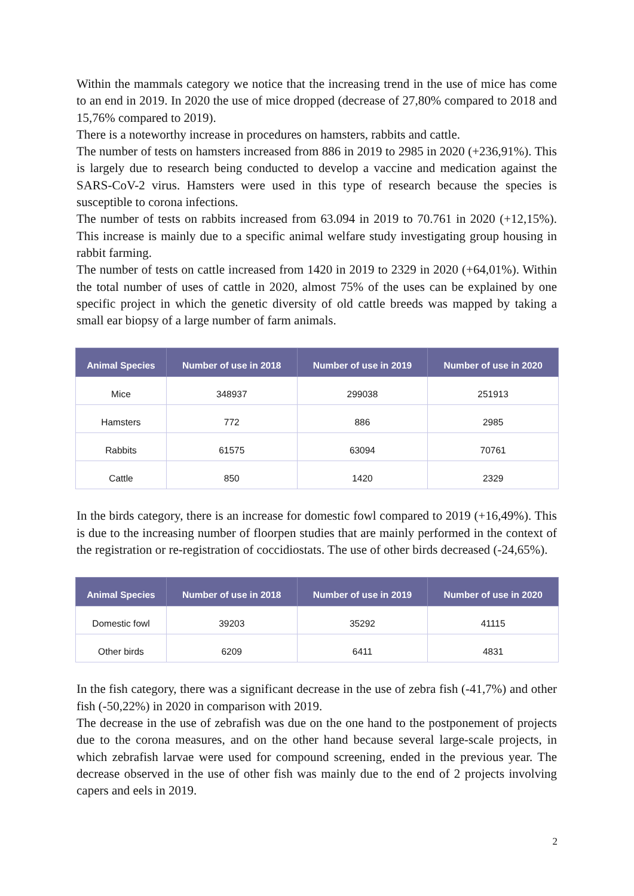Within the mammals category we notice that the increasing trend in the use of mice has come to an end in 2019. In 2020 the use of mice dropped (decrease of 27,80% compared to 2018 and 15,76% compared to 2019).
There is a noteworthy increase in procedures on hamsters, rabbits and cattle.
The number of tests on hamsters increased from 886 in 2019 to 2985 in 2020 (+236,91%). This is largely due to research being conducted to develop a vaccine and medication against the SARS-CoV-2 virus. Hamsters were used in this type of research because the species is susceptible to corona infections.
The number of tests on rabbits increased from 63.094 in 2019 to 70.761 in 2020 (+12,15%). This increase is mainly due to a specific animal welfare study investigating group housing in rabbit farming.
The number of tests on cattle increased from 1420 in 2019 to 2329 in 2020 (+64,01%). Within the total number of uses of cattle in 2020, almost 75% of the uses can be explained by one specific project in which the genetic diversity of old cattle breeds was mapped by taking a small ear biopsy of a large number of farm animals.
| Animal Species | Number of use in 2018 | Number of use in 2019 | Number of use in 2020 |
| --- | --- | --- | --- |
| Mice | 348937 | 299038 | 251913 |
| Hamsters | 772 | 886 | 2985 |
| Rabbits | 61575 | 63094 | 70761 |
| Cattle | 850 | 1420 | 2329 |
In the birds category, there is an increase for domestic fowl compared to 2019 (+16,49%). This is due to the increasing number of floorpen studies that are mainly performed in the context of the registration or re-registration of coccidiostats. The use of other birds decreased (-24,65%).
| Animal Species | Number of use in 2018 | Number of use in 2019 | Number of use in 2020 |
| --- | --- | --- | --- |
| Domestic fowl | 39203 | 35292 | 41115 |
| Other birds | 6209 | 6411 | 4831 |
In the fish category, there was a significant decrease in the use of zebra fish (-41,7%) and other fish (-50,22%) in 2020 in comparison with 2019.
The decrease in the use of zebrafish was due on the one hand to the postponement of projects due to the corona measures, and on the other hand because several large-scale projects, in which zebrafish larvae were used for compound screening, ended in the previous year. The decrease observed in the use of other fish was mainly due to the end of 2 projects involving capers and eels in 2019.
2